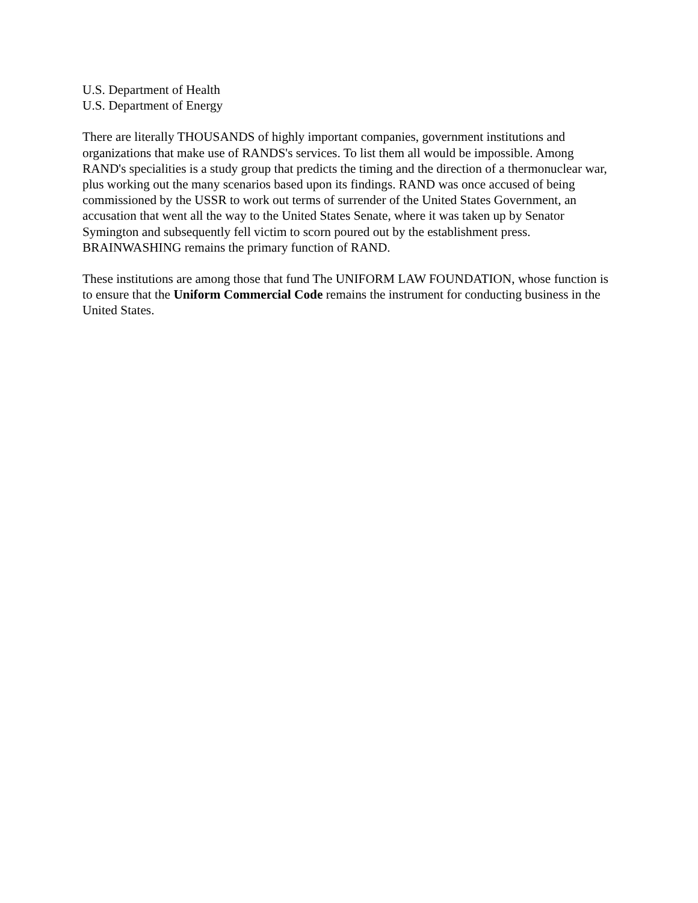U.S. Department of Health
U.S. Department of Energy
There are literally THOUSANDS of highly important companies, government institutions and organizations that make use of RANDS's services. To list them all would be impossible. Among RAND's specialities is a study group that predicts the timing and the direction of a thermonuclear war, plus working out the many scenarios based upon its findings. RAND was once accused of being commissioned by the USSR to work out terms of surrender of the United States Government, an accusation that went all the way to the United States Senate, where it was taken up by Senator Symington and subsequently fell victim to scorn poured out by the establishment press. BRAINWASHING remains the primary function of RAND.
These institutions are among those that fund The UNIFORM LAW FOUNDATION, whose function is to ensure that the Uniform Commercial Code remains the instrument for conducting business in the United States.